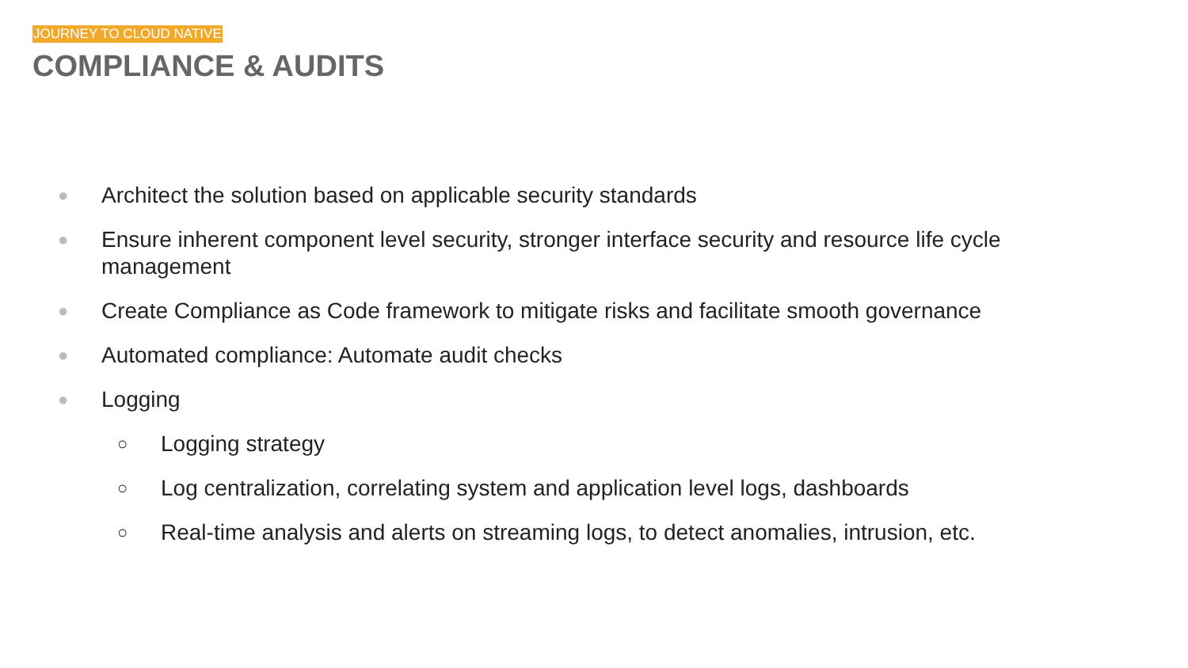JOURNEY TO CLOUD NATIVE
COMPLIANCE & AUDITS
● Architect the solution based on applicable security standards
● Ensure inherent component level security, stronger interface security and resource life cycle management
● Create Compliance as Code framework to mitigate risks and facilitate smooth governance
● Automated compliance: Automate audit checks
● Logging
○ Logging strategy
○ Log centralization, correlating system and application level logs, dashboards
○ Real-time analysis and alerts on streaming logs, to detect anomalies, intrusion, etc.